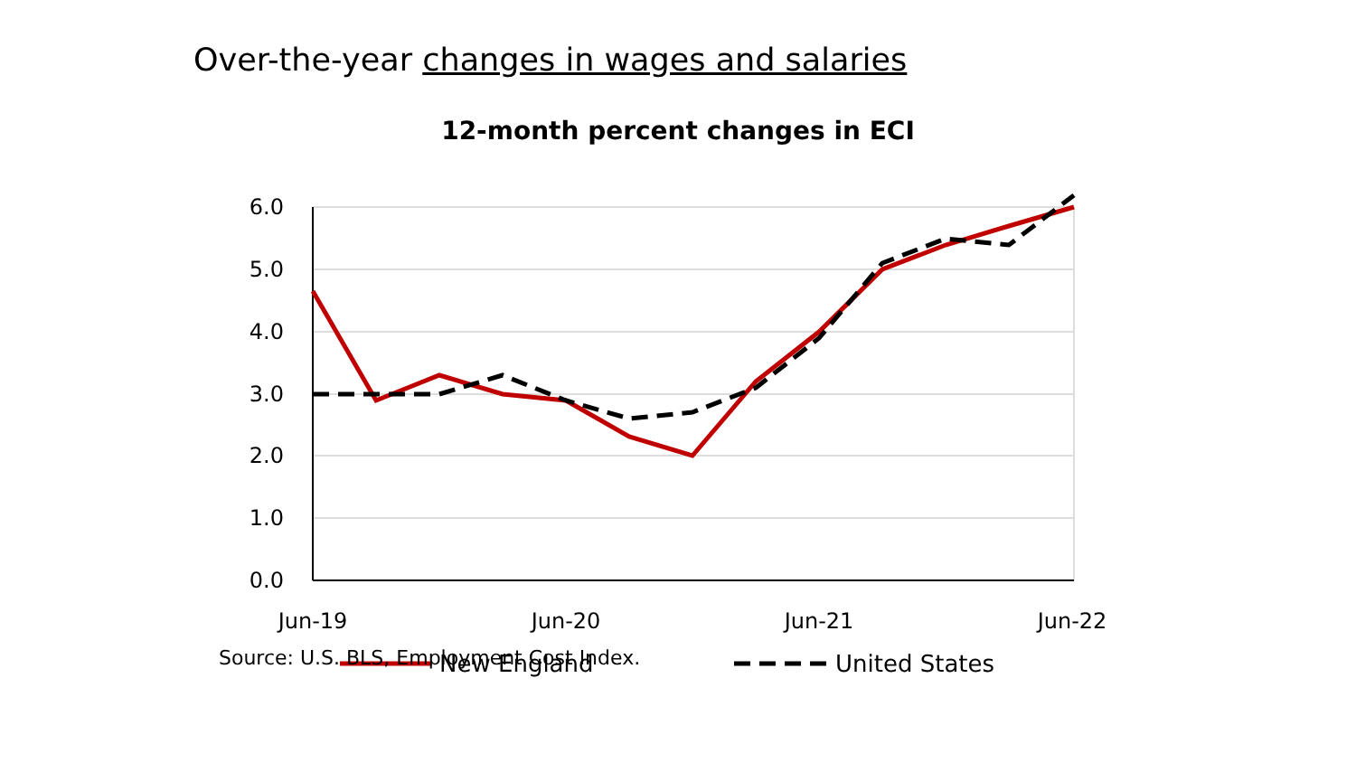Over-the-year changes in wages and salaries
12-month percent changes in ECI
6.0
5.0
4.0
3.0
2.0
1.0
0.0
Jun-19
Jun-20
Jun-21
Jun-22
New England
United States
Source: U.S. BLS, Employment Cost Index.